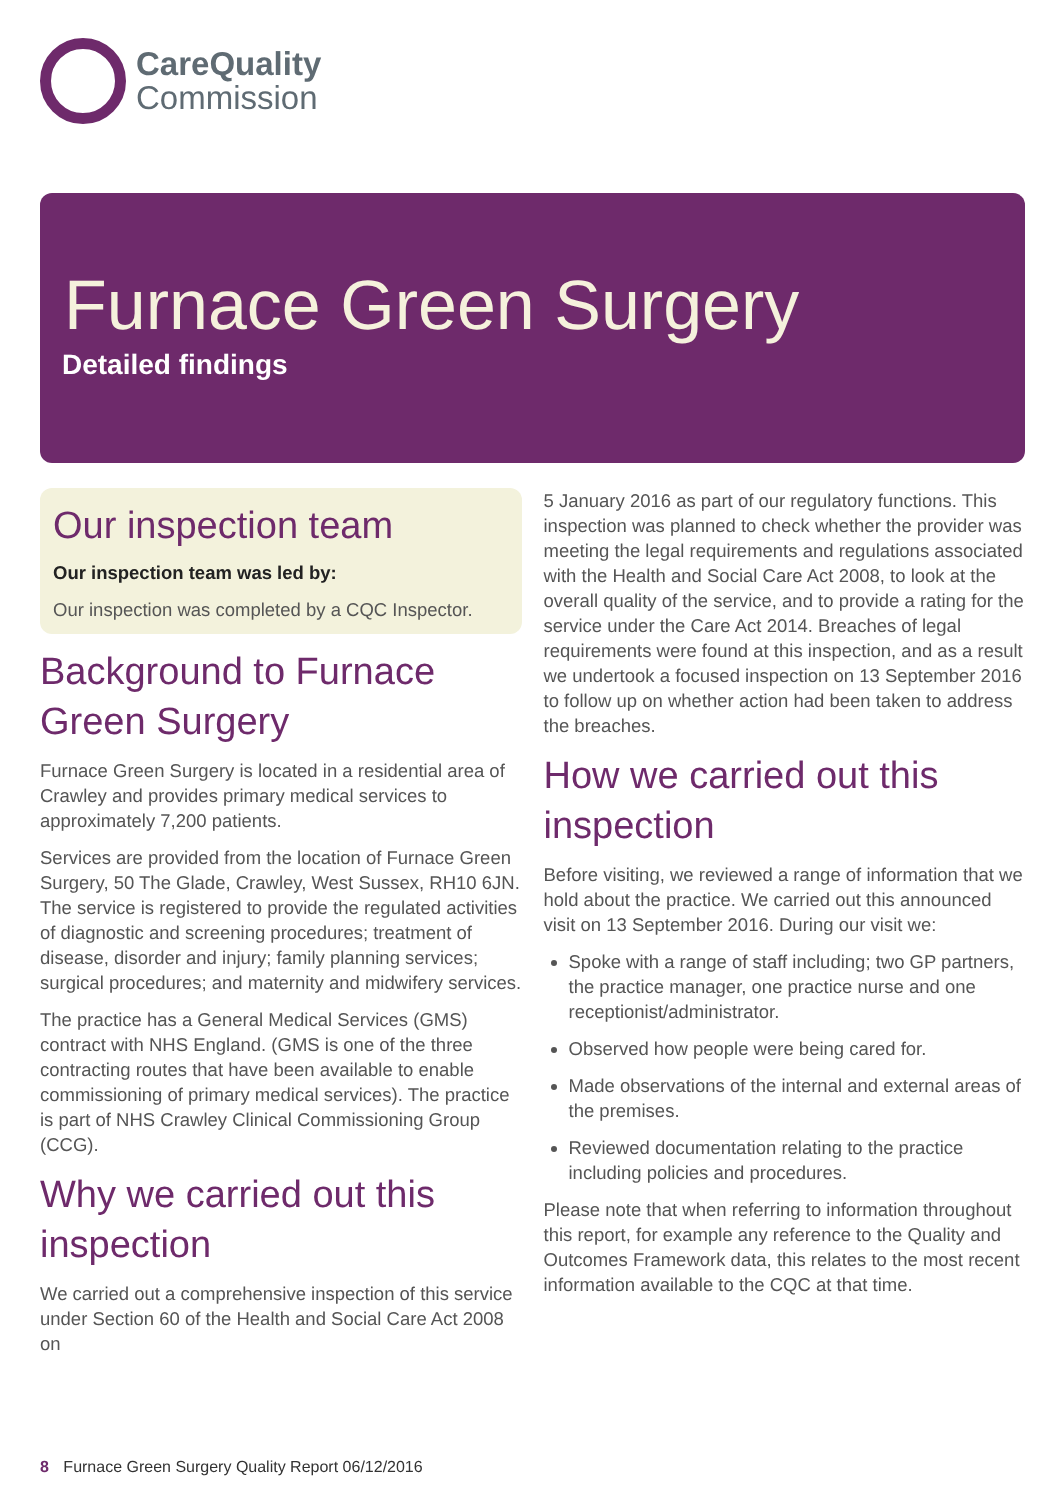CareQuality
Commission
Furnace Green Surgery
Detailed findings
Our inspection team
Our inspection team was led by:
Our inspection was completed by a CQC Inspector.
Background to Furnace Green Surgery
Furnace Green Surgery is located in a residential area of Crawley and provides primary medical services to approximately 7,200 patients.
Services are provided from the location of Furnace Green Surgery, 50 The Glade, Crawley, West Sussex, RH10 6JN. The service is registered to provide the regulated activities of diagnostic and screening procedures; treatment of disease, disorder and injury; family planning services; surgical procedures; and maternity and midwifery services.
The practice has a General Medical Services (GMS) contract with NHS England. (GMS is one of the three contracting routes that have been available to enable commissioning of primary medical services). The practice is part of NHS Crawley Clinical Commissioning Group (CCG).
Why we carried out this inspection
We carried out a comprehensive inspection of this service under Section 60 of the Health and Social Care Act 2008 on
5 January 2016 as part of our regulatory functions. This inspection was planned to check whether the provider was meeting the legal requirements and regulations associated with the Health and Social Care Act 2008, to look at the overall quality of the service, and to provide a rating for the service under the Care Act 2014. Breaches of legal requirements were found at this inspection, and as a result we undertook a focused inspection on 13 September 2016 to follow up on whether action had been taken to address the breaches.
How we carried out this inspection
Before visiting, we reviewed a range of information that we hold about the practice. We carried out this announced visit on 13 September 2016. During our visit we:
Spoke with a range of staff including; two GP partners, the practice manager, one practice nurse and one receptionist/administrator.
Observed how people were being cared for.
Made observations of the internal and external areas of the premises.
Reviewed documentation relating to the practice including policies and procedures.
Please note that when referring to information throughout this report, for example any reference to the Quality and Outcomes Framework data, this relates to the most recent information available to the CQC at that time.
8 Furnace Green Surgery Quality Report 06/12/2016